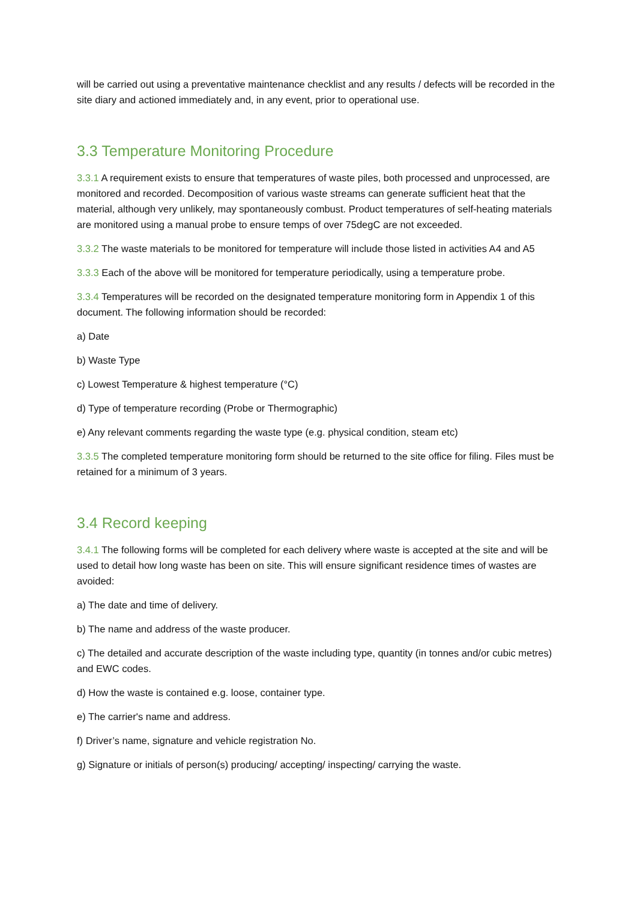will be carried out using a preventative maintenance checklist and any results / defects will be recorded in the site diary and actioned immediately and, in any event, prior to operational use.
3.3 Temperature Monitoring Procedure
3.3.1 A requirement exists to ensure that temperatures of waste piles, both processed and unprocessed, are monitored and recorded. Decomposition of various waste streams can generate sufficient heat that the material, although very unlikely, may spontaneously combust. Product temperatures of self-heating materials are monitored using a manual probe to ensure temps of over 75degC are not exceeded.
3.3.2 The waste materials to be monitored for temperature will include those listed in activities A4 and A5
3.3.3 Each of the above will be monitored for temperature periodically, using a temperature probe.
3.3.4 Temperatures will be recorded on the designated temperature monitoring form in Appendix 1 of this document. The following information should be recorded:
a) Date
b) Waste Type
c) Lowest Temperature & highest temperature (°C)
d) Type of temperature recording (Probe or Thermographic)
e) Any relevant comments regarding the waste type (e.g. physical condition, steam etc)
3.3.5 The completed temperature monitoring form should be returned to the site office for filing. Files must be retained for a minimum of 3 years.
3.4 Record keeping
3.4.1 The following forms will be completed for each delivery where waste is accepted at the site and will be used to detail how long waste has been on site. This will ensure significant residence times of wastes are avoided:
a) The date and time of delivery.
b) The name and address of the waste producer.
c) The detailed and accurate description of the waste including type, quantity (in tonnes and/or cubic metres) and EWC codes.
d) How the waste is contained e.g. loose, container type.
e) The carrier's name and address.
f) Driver’s name, signature and vehicle registration No.
g) Signature or initials of person(s) producing/ accepting/ inspecting/ carrying the waste.